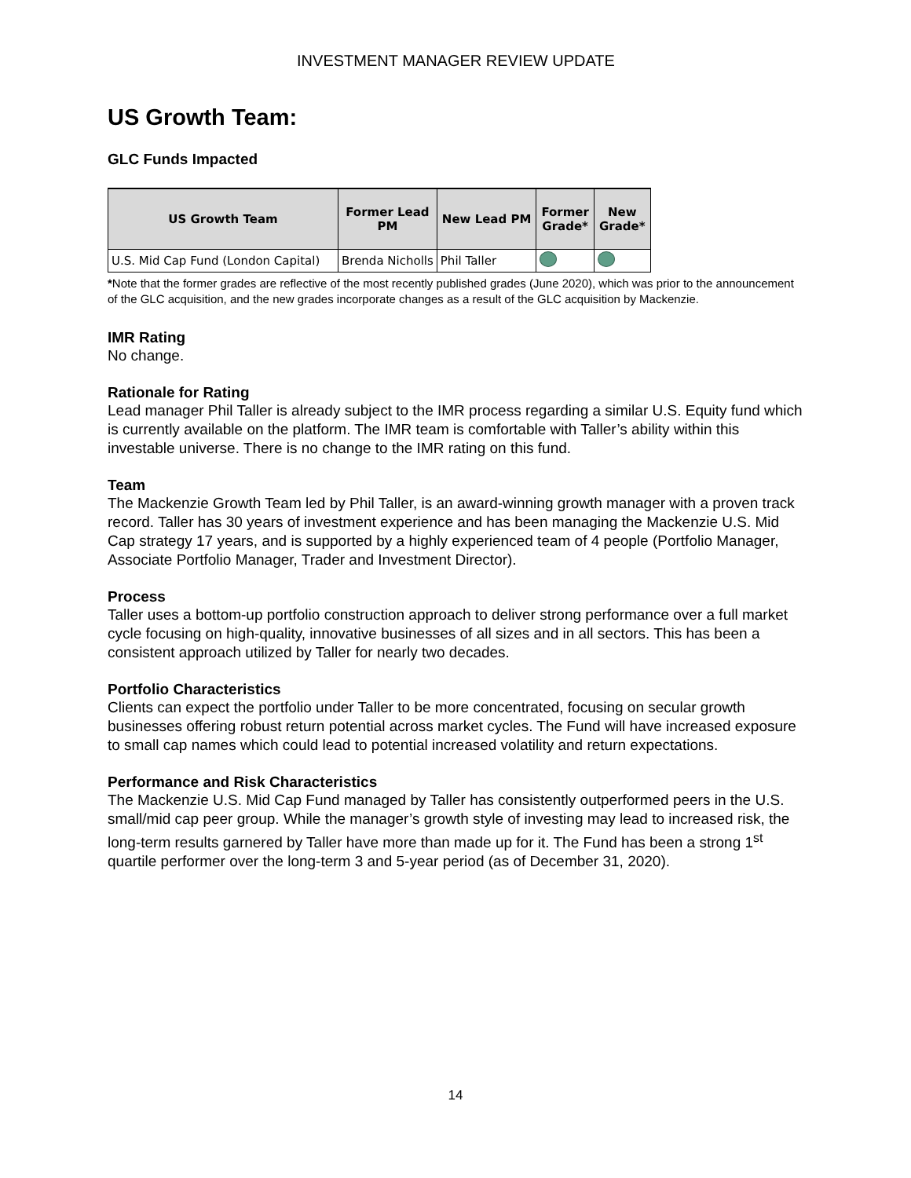INVESTMENT MANAGER REVIEW UPDATE
US Growth Team:
GLC Funds Impacted
| US Growth Team | Former Lead PM | New Lead PM | Former Grade* | New Grade* |
| --- | --- | --- | --- | --- |
| U.S. Mid Cap Fund (London Capital) | Brenda Nicholls | Phil Taller | | |
*Note that the former grades are reflective of the most recently published grades (June 2020), which was prior to the announcement of the GLC acquisition, and the new grades incorporate changes as a result of the GLC acquisition by Mackenzie.
IMR Rating
No change.
Rationale for Rating
Lead manager Phil Taller is already subject to the IMR process regarding a similar U.S. Equity fund which is currently available on the platform. The IMR team is comfortable with Taller’s ability within this investable universe. There is no change to the IMR rating on this fund.
Team
The Mackenzie Growth Team led by Phil Taller, is an award-winning growth manager with a proven track record. Taller has 30 years of investment experience and has been managing the Mackenzie U.S. Mid Cap strategy 17 years, and is supported by a highly experienced team of 4 people (Portfolio Manager, Associate Portfolio Manager, Trader and Investment Director).
Process
Taller uses a bottom-up portfolio construction approach to deliver strong performance over a full market cycle focusing on high-quality, innovative businesses of all sizes and in all sectors. This has been a consistent approach utilized by Taller for nearly two decades.
Portfolio Characteristics
Clients can expect the portfolio under Taller to be more concentrated, focusing on secular growth businesses offering robust return potential across market cycles. The Fund will have increased exposure to small cap names which could lead to potential increased volatility and return expectations.
Performance and Risk Characteristics
The Mackenzie U.S. Mid Cap Fund managed by Taller has consistently outperformed peers in the U.S. small/mid cap peer group. While the manager’s growth style of investing may lead to increased risk, the long-term results garnered by Taller have more than made up for it. The Fund has been a strong 1<sup>st</sup> quartile performer over the long-term 3 and 5-year period (as of December 31, 2020).
14